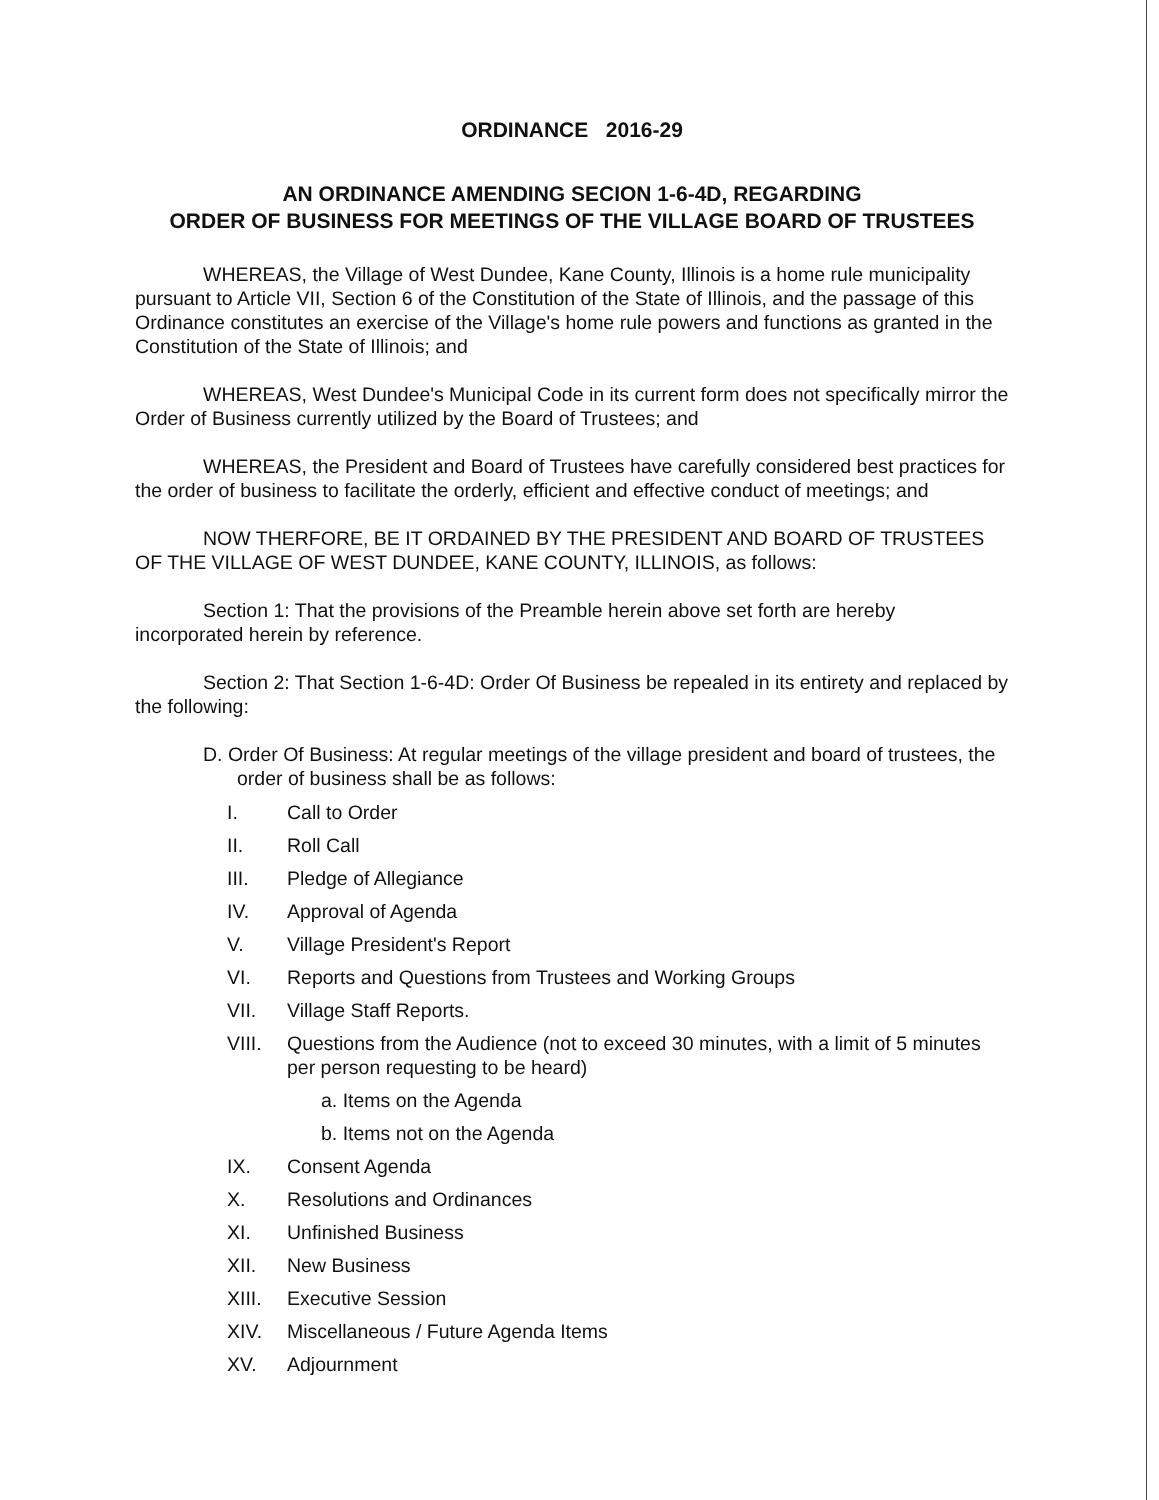ORDINANCE 2016-29
AN ORDINANCE AMENDING SECION 1-6-4D, REGARDING
ORDER OF BUSINESS FOR MEETINGS OF THE VILLAGE BOARD OF TRUSTEES
WHEREAS, the Village of West Dundee, Kane County, Illinois is a home rule municipality pursuant to Article VII, Section 6 of the Constitution of the State of Illinois, and the passage of this Ordinance constitutes an exercise of the Village's home rule powers and functions as granted in the Constitution of the State of Illinois; and
WHEREAS, West Dundee's Municipal Code in its current form does not specifically mirror the Order of Business currently utilized by the Board of Trustees; and
WHEREAS, the President and Board of Trustees have carefully considered best practices for the order of business to facilitate the orderly, efficient and effective conduct of meetings; and
NOW THERFORE, BE IT ORDAINED BY THE PRESIDENT AND BOARD OF TRUSTEES OF THE VILLAGE OF WEST DUNDEE, KANE COUNTY, ILLINOIS, as follows:
Section 1: That the provisions of the Preamble herein above set forth are hereby incorporated herein by reference.
Section 2: That Section 1-6-4D: Order Of Business be repealed in its entirety and replaced by the following:
D. Order Of Business: At regular meetings of the village president and board of trustees, the order of business shall be as follows:
I. Call to Order
II. Roll Call
III. Pledge of Allegiance
IV. Approval of Agenda
V. Village President's Report
VI. Reports and Questions from Trustees and Working Groups
VII. Village Staff Reports.
VIII. Questions from the Audience (not to exceed 30 minutes, with a limit of 5 minutes per person requesting to be heard)
a. Items on the Agenda
b. Items not on the Agenda
IX. Consent Agenda
X. Resolutions and Ordinances
XI. Unfinished Business
XII. New Business
XIII. Executive Session
XIV. Miscellaneous / Future Agenda Items
XV. Adjournment